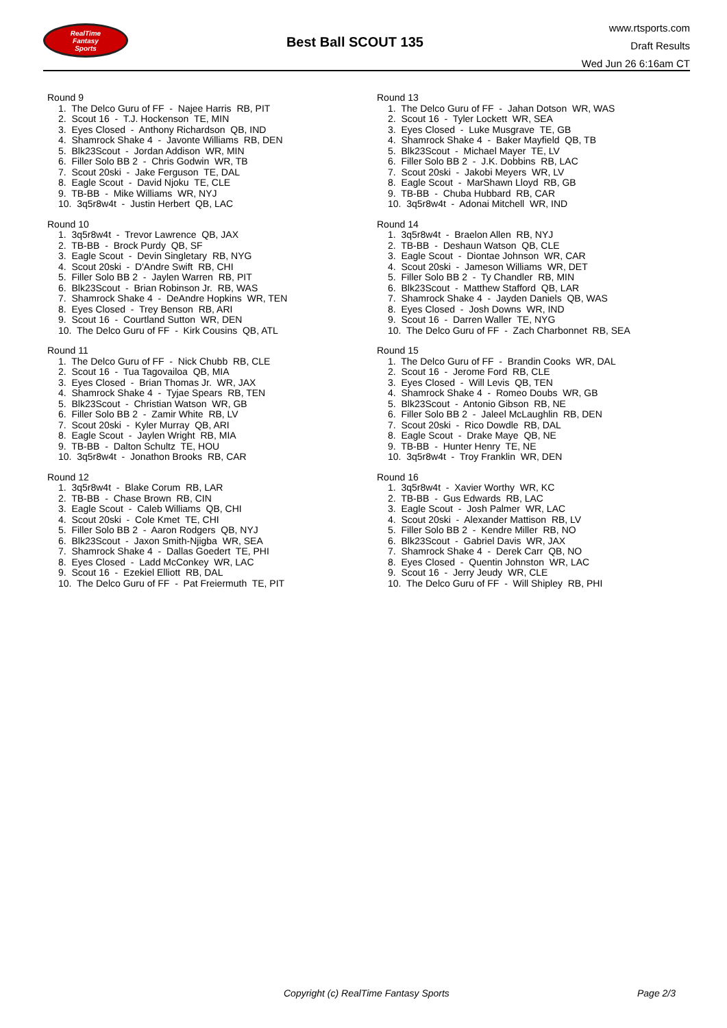RealTime
Fantasy
Sports
Best Ball SCOUT 135
www.rtsports.com
Draft Results
Wed Jun 26 6:16am CT
Round 9
1. The Delco Guru of FF - Najee Harris RB, PIT
2. Scout 16 - T.J. Hockenson TE, MIN
3. Eyes Closed - Anthony Richardson QB, IND
4. Shamrock Shake 4 - Javonte Williams RB, DEN
5. Blk23Scout - Jordan Addison WR, MIN
6. Filler Solo BB 2 - Chris Godwin WR, TB
7. Scout 20ski - Jake Ferguson TE, DAL
8. Eagle Scout - David Njoku TE, CLE
9. TB-BB - Mike Williams WR, NYJ
10. 3q5r8w4t - Justin Herbert QB, LAC
Round 10
1. 3q5r8w4t - Trevor Lawrence QB, JAX
2. TB-BB - Brock Purdy QB, SF
3. Eagle Scout - Devin Singletary RB, NYG
4. Scout 20ski - D'Andre Swift RB, CHI
5. Filler Solo BB 2 - Jaylen Warren RB, PIT
6. Blk23Scout - Brian Robinson Jr. RB, WAS
7. Shamrock Shake 4 - DeAndre Hopkins WR, TEN
8. Eyes Closed - Trey Benson RB, ARI
9. Scout 16 - Courtland Sutton WR, DEN
10. The Delco Guru of FF - Kirk Cousins QB, ATL
Round 11
1. The Delco Guru of FF - Nick Chubb RB, CLE
2. Scout 16 - Tua Tagovailoa QB, MIA
3. Eyes Closed - Brian Thomas Jr. WR, JAX
4. Shamrock Shake 4 - Tyjae Spears RB, TEN
5. Blk23Scout - Christian Watson WR, GB
6. Filler Solo BB 2 - Zamir White RB, LV
7. Scout 20ski - Kyler Murray QB, ARI
8. Eagle Scout - Jaylen Wright RB, MIA
9. TB-BB - Dalton Schultz TE, HOU
10. 3q5r8w4t - Jonathon Brooks RB, CAR
Round 12
1. 3q5r8w4t - Blake Corum RB, LAR
2. TB-BB - Chase Brown RB, CIN
3. Eagle Scout - Caleb Williams QB, CHI
4. Scout 20ski - Cole Kmet TE, CHI
5. Filler Solo BB 2 - Aaron Rodgers QB, NYJ
6. Blk23Scout - Jaxon Smith-Njigba WR, SEA
7. Shamrock Shake 4 - Dallas Goedert TE, PHI
8. Eyes Closed - Ladd McConkey WR, LAC
9. Scout 16 - Ezekiel Elliott RB, DAL
10. The Delco Guru of FF - Pat Freiermuth TE, PIT
Round 13
1. The Delco Guru of FF - Jahan Dotson WR, WAS
2. Scout 16 - Tyler Lockett WR, SEA
3. Eyes Closed - Luke Musgrave TE, GB
4. Shamrock Shake 4 - Baker Mayfield QB, TB
5. Blk23Scout - Michael Mayer TE, LV
6. Filler Solo BB 2 - J.K. Dobbins RB, LAC
7. Scout 20ski - Jakobi Meyers WR, LV
8. Eagle Scout - MarShawn Lloyd RB, GB
9. TB-BB - Chuba Hubbard RB, CAR
10. 3q5r8w4t - Adonai Mitchell WR, IND
Round 14
1. 3q5r8w4t - Braelon Allen RB, NYJ
2. TB-BB - Deshaun Watson QB, CLE
3. Eagle Scout - Diontae Johnson WR, CAR
4. Scout 20ski - Jameson Williams WR, DET
5. Filler Solo BB 2 - Ty Chandler RB, MIN
6. Blk23Scout - Matthew Stafford QB, LAR
7. Shamrock Shake 4 - Jayden Daniels QB, WAS
8. Eyes Closed - Josh Downs WR, IND
9. Scout 16 - Darren Waller TE, NYG
10. The Delco Guru of FF - Zach Charbonnet RB, SEA
Round 15
1. The Delco Guru of FF - Brandin Cooks WR, DAL
2. Scout 16 - Jerome Ford RB, CLE
3. Eyes Closed - Will Levis QB, TEN
4. Shamrock Shake 4 - Romeo Doubs WR, GB
5. Blk23Scout - Antonio Gibson RB, NE
6. Filler Solo BB 2 - Jaleel McLaughlin RB, DEN
7. Scout 20ski - Rico Dowdle RB, DAL
8. Eagle Scout - Drake Maye QB, NE
9. TB-BB - Hunter Henry TE, NE
10. 3q5r8w4t - Troy Franklin WR, DEN
Round 16
1. 3q5r8w4t - Xavier Worthy WR, KC
2. TB-BB - Gus Edwards RB, LAC
3. Eagle Scout - Josh Palmer WR, LAC
4. Scout 20ski - Alexander Mattison RB, LV
5. Filler Solo BB 2 - Kendre Miller RB, NO
6. Blk23Scout - Gabriel Davis WR, JAX
7. Shamrock Shake 4 - Derek Carr QB, NO
8. Eyes Closed - Quentin Johnston WR, LAC
9. Scout 16 - Jerry Jeudy WR, CLE
10. The Delco Guru of FF - Will Shipley RB, PHI
Copyright (c) RealTime Fantasy Sports Page 2/3